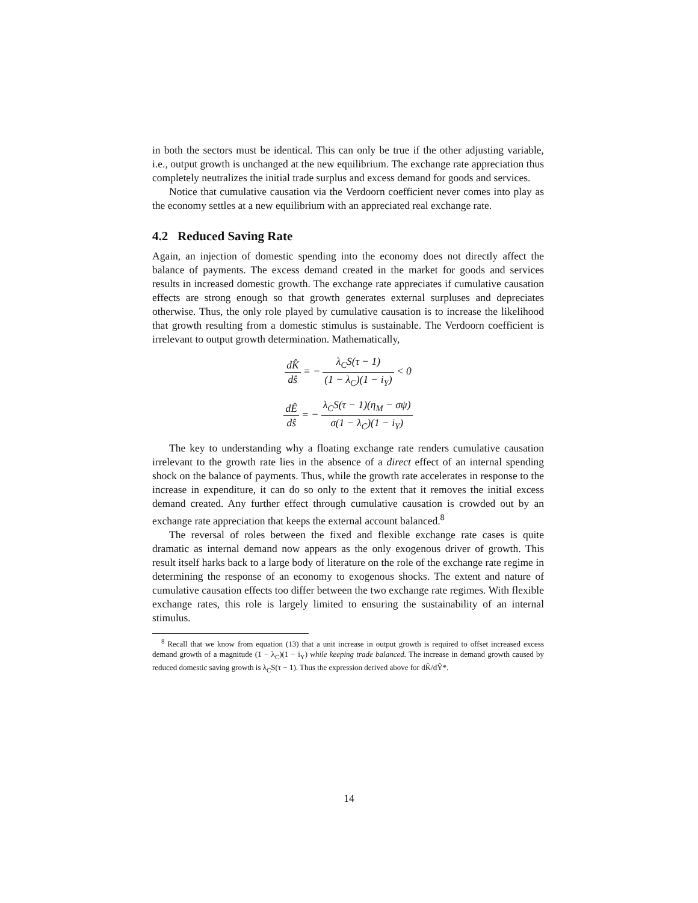in both the sectors must be identical. This can only be true if the other adjusting variable, i.e., output growth is unchanged at the new equilibrium. The exchange rate appreciation thus completely neutralizes the initial trade surplus and excess demand for goods and services.
Notice that cumulative causation via the Verdoorn coefficient never comes into play as the economy settles at a new equilibrium with an appreciated real exchange rate.
4.2 Reduced Saving Rate
Again, an injection of domestic spending into the economy does not directly affect the balance of payments. The excess demand created in the market for goods and services results in increased domestic growth. The exchange rate appreciates if cumulative causation effects are strong enough so that growth generates external surpluses and depreciates otherwise. Thus, the only role played by cumulative causation is to increase the likelihood that growth resulting from a domestic stimulus is sustainable. The Verdoorn coefficient is irrelevant to output growth determination. Mathematically,
dK̂ dŝ = − λ<sub>C</sub>S(τ − 1) (1 − λ<sub>C</sub>)(1 − i<sub>Y</sub>) < 0
dÊ dŝ = − λ<sub>C</sub>S(τ − 1)(η<sub>M</sub> − σψ) σ(1 − λ<sub>C</sub>)(1 − i<sub>Y</sub>)
The key to understanding why a floating exchange rate renders cumulative causation irrelevant to the growth rate lies in the absence of a direct effect of an internal spending shock on the balance of payments. Thus, while the growth rate accelerates in response to the increase in expenditure, it can do so only to the extent that it removes the initial excess demand created. Any further effect through cumulative causation is crowded out by an exchange rate appreciation that keeps the external account balanced.<sup>8</sup>
The reversal of roles between the fixed and flexible exchange rate cases is quite dramatic as internal demand now appears as the only exogenous driver of growth. This result itself harks back to a large body of literature on the role of the exchange rate regime in determining the response of an economy to exogenous shocks. The extent and nature of cumulative causation effects too differ between the two exchange rate regimes. With flexible exchange rates, this role is largely limited to ensuring the sustainability of an internal stimulus.
<sup>8</sup> Recall that we know from equation (13) that a unit increase in output growth is required to offset increased excess demand growth of a magnitude (1 − λ<sub>C</sub>)(1 − i<sub>Y</sub>) while keeping trade balanced. The increase in demand growth caused by reduced domestic saving growth is λ<sub>C</sub>S(τ − 1). Thus the expression derived above for dK̂/dŶ*.
14